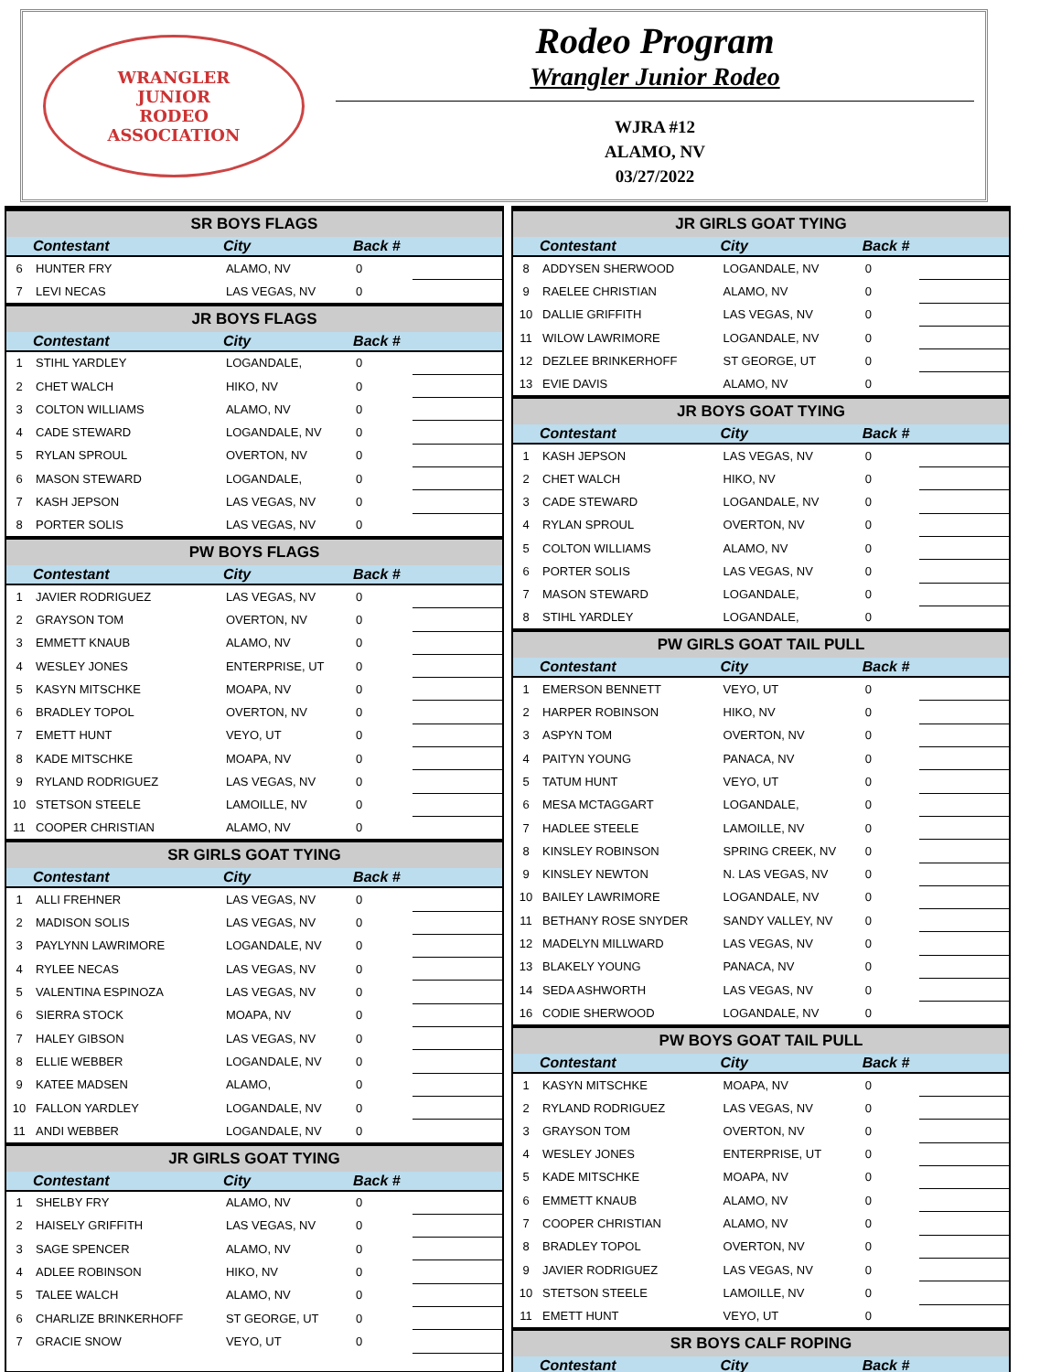WRANGLER
JUNIOR
RODEO
ASSOCIATION
Rodeo Program
Wrangler Junior Rodeo
WJRA #12
ALAMO, NV
03/27/2022
| SR BOYS FLAGS | | | | |
| --- | --- | --- | --- | --- |
| | Contestant | City | Back # | |
| 6 | HUNTER FRY | ALAMO, NV | 0 | |
| 7 | LEVI NECAS | LAS VEGAS, NV | 0 | |
| JR BOYS FLAGS | | | | |
| | Contestant | City | Back # | |
| 1 | STIHL YARDLEY | LOGANDALE, | 0 | |
| 2 | CHET WALCH | HIKO, NV | 0 | |
| 3 | COLTON WILLIAMS | ALAMO, NV | 0 | |
| 4 | CADE STEWARD | LOGANDALE, NV | 0 | |
| 5 | RYLAN SPROUL | OVERTON, NV | 0 | |
| 6 | MASON STEWARD | LOGANDALE, | 0 | |
| 7 | KASH JEPSON | LAS VEGAS, NV | 0 | |
| 8 | PORTER SOLIS | LAS VEGAS, NV | 0 | |
| PW BOYS FLAGS | | | | |
| | Contestant | City | Back # | |
| 1 | JAVIER RODRIGUEZ | LAS VEGAS, NV | 0 | |
| 2 | GRAYSON TOM | OVERTON, NV | 0 | |
| 3 | EMMETT KNAUB | ALAMO, NV | 0 | |
| 4 | WESLEY JONES | ENTERPRISE, UT | 0 | |
| 5 | KASYN MITSCHKE | MOAPA, NV | 0 | |
| 6 | BRADLEY TOPOL | OVERTON, NV | 0 | |
| 7 | EMETT HUNT | VEYO, UT | 0 | |
| 8 | KADE MITSCHKE | MOAPA, NV | 0 | |
| 9 | RYLAND RODRIGUEZ | LAS VEGAS, NV | 0 | |
| 10 | STETSON STEELE | LAMOILLE, NV | 0 | |
| 11 | COOPER CHRISTIAN | ALAMO, NV | 0 | |
| SR GIRLS GOAT TYING | | | | |
| | Contestant | City | Back # | |
| 1 | ALLI FREHNER | LAS VEGAS, NV | 0 | |
| 2 | MADISON SOLIS | LAS VEGAS, NV | 0 | |
| 3 | PAYLYNN LAWRIMORE | LOGANDALE, NV | 0 | |
| 4 | RYLEE NECAS | LAS VEGAS, NV | 0 | |
| 5 | VALENTINA ESPINOZA | LAS VEGAS, NV | 0 | |
| 6 | SIERRA STOCK | MOAPA, NV | 0 | |
| 7 | HALEY GIBSON | LAS VEGAS, NV | 0 | |
| 8 | ELLIE WEBBER | LOGANDALE, NV | 0 | |
| 9 | KATEE MADSEN | ALAMO, | 0 | |
| 10 | FALLON YARDLEY | LOGANDALE, NV | 0 | |
| 11 | ANDI WEBBER | LOGANDALE, NV | 0 | |
| JR GIRLS GOAT TYING | | | | |
| | Contestant | City | Back # | |
| 1 | SHELBY FRY | ALAMO, NV | 0 | |
| 2 | HAISELY GRIFFITH | LAS VEGAS, NV | 0 | |
| 3 | SAGE SPENCER | ALAMO, NV | 0 | |
| 4 | ADLEE ROBINSON | HIKO, NV | 0 | |
| 5 | TALEE WALCH | ALAMO, NV | 0 | |
| 6 | CHARLIZE BRINKERHOFF | ST GEORGE, UT | 0 | |
| 7 | GRACIE SNOW | VEYO, UT | 0 | |
| JR GIRLS GOAT TYING | | | | |
| --- | --- | --- | --- | --- |
| | Contestant | City | Back # | |
| 8 | ADDYSEN SHERWOOD | LOGANDALE, NV | 0 | |
| 9 | RAELEE CHRISTIAN | ALAMO, NV | 0 | |
| 10 | DALLIE GRIFFITH | LAS VEGAS, NV | 0 | |
| 11 | WILOW LAWRIMORE | LOGANDALE, NV | 0 | |
| 12 | DEZLEE BRINKERHOFF | ST GEORGE, UT | 0 | |
| 13 | EVIE DAVIS | ALAMO, NV | 0 | |
| JR BOYS GOAT TYING | | | | |
| | Contestant | City | Back # | |
| 1 | KASH JEPSON | LAS VEGAS, NV | 0 | |
| 2 | CHET WALCH | HIKO, NV | 0 | |
| 3 | CADE STEWARD | LOGANDALE, NV | 0 | |
| 4 | RYLAN SPROUL | OVERTON, NV | 0 | |
| 5 | COLTON WILLIAMS | ALAMO, NV | 0 | |
| 6 | PORTER SOLIS | LAS VEGAS, NV | 0 | |
| 7 | MASON STEWARD | LOGANDALE, | 0 | |
| 8 | STIHL YARDLEY | LOGANDALE, | 0 | |
| PW GIRLS GOAT TAIL PULL | | | | |
| | Contestant | City | Back # | |
| 1 | EMERSON BENNETT | VEYO, UT | 0 | |
| 2 | HARPER ROBINSON | HIKO, NV | 0 | |
| 3 | ASPYN TOM | OVERTON, NV | 0 | |
| 4 | PAITYN YOUNG | PANACA, NV | 0 | |
| 5 | TATUM HUNT | VEYO, UT | 0 | |
| 6 | MESA MCTAGGART | LOGANDALE, | 0 | |
| 7 | HADLEE STEELE | LAMOILLE, NV | 0 | |
| 8 | KINSLEY ROBINSON | SPRING CREEK, NV | 0 | |
| 9 | KINSLEY NEWTON | N. LAS VEGAS, NV | 0 | |
| 10 | BAILEY LAWRIMORE | LOGANDALE, NV | 0 | |
| 11 | BETHANY ROSE SNYDER | SANDY VALLEY, NV | 0 | |
| 12 | MADELYN MILLWARD | LAS VEGAS, NV | 0 | |
| 13 | BLAKELY YOUNG | PANACA, NV | 0 | |
| 14 | SEDA ASHWORTH | LAS VEGAS, NV | 0 | |
| 16 | CODIE SHERWOOD | LOGANDALE, NV | 0 | |
| PW BOYS GOAT TAIL PULL | | | | |
| | Contestant | City | Back # | |
| 1 | KASYN MITSCHKE | MOAPA, NV | 0 | |
| 2 | RYLAND RODRIGUEZ | LAS VEGAS, NV | 0 | |
| 3 | GRAYSON TOM | OVERTON, NV | 0 | |
| 4 | WESLEY JONES | ENTERPRISE, UT | 0 | |
| 5 | KADE MITSCHKE | MOAPA, NV | 0 | |
| 6 | EMMETT KNAUB | ALAMO, NV | 0 | |
| 7 | COOPER CHRISTIAN | ALAMO, NV | 0 | |
| 8 | BRADLEY TOPOL | OVERTON, NV | 0 | |
| 9 | JAVIER RODRIGUEZ | LAS VEGAS, NV | 0 | |
| 10 | STETSON STEELE | LAMOILLE, NV | 0 | |
| 11 | EMETT HUNT | VEYO, UT | 0 | |
| SR BOYS CALF ROPING | | | | |
| | Contestant | City | Back # | |